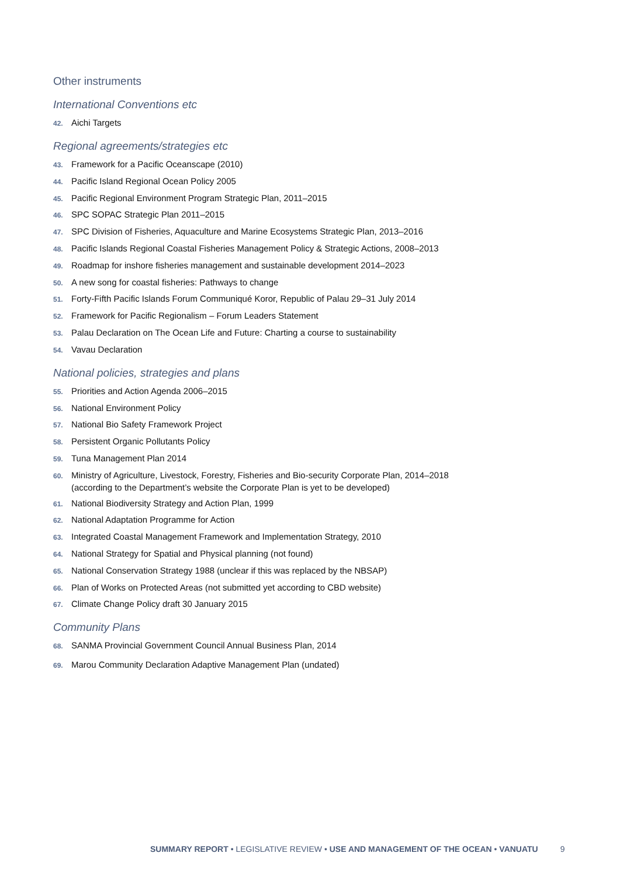Other instruments
International Conventions etc
42. Aichi Targets
Regional agreements/strategies etc
43. Framework for a Pacific Oceanscape (2010)
44. Pacific Island Regional Ocean Policy 2005
45. Pacific Regional Environment Program Strategic Plan, 2011–2015
46. SPC SOPAC Strategic Plan 2011–2015
47. SPC Division of Fisheries, Aquaculture and Marine Ecosystems Strategic Plan, 2013–2016
48. Pacific Islands Regional Coastal Fisheries Management Policy & Strategic Actions, 2008–2013
49. Roadmap for inshore fisheries management and sustainable development 2014–2023
50. A new song for coastal fisheries: Pathways to change
51. Forty-Fifth Pacific Islands Forum Communiqué Koror, Republic of Palau 29–31 July 2014
52. Framework for Pacific Regionalism – Forum Leaders Statement
53. Palau Declaration on The Ocean Life and Future: Charting a course to sustainability
54. Vavau Declaration
National policies, strategies and plans
55. Priorities and Action Agenda 2006–2015
56. National Environment Policy
57. National Bio Safety Framework Project
58. Persistent Organic Pollutants Policy
59. Tuna Management Plan 2014
60. Ministry of Agriculture, Livestock, Forestry, Fisheries and Bio-security Corporate Plan, 2014–2018
(according to the Department’s website the Corporate Plan is yet to be developed)
61. National Biodiversity Strategy and Action Plan, 1999
62. National Adaptation Programme for Action
63. Integrated Coastal Management Framework and Implementation Strategy, 2010
64. National Strategy for Spatial and Physical planning (not found)
65. National Conservation Strategy 1988 (unclear if this was replaced by the NBSAP)
66. Plan of Works on Protected Areas (not submitted yet according to CBD website)
67. Climate Change Policy draft 30 January 2015
Community Plans
68. SANMA Provincial Government Council Annual Business Plan, 2014
69. Marou Community Declaration Adaptive Management Plan (undated)
SUMMARY REPORT • LEGISLATIVE REVIEW • USE AND MANAGEMENT OF THE OCEAN • VANUATU 9